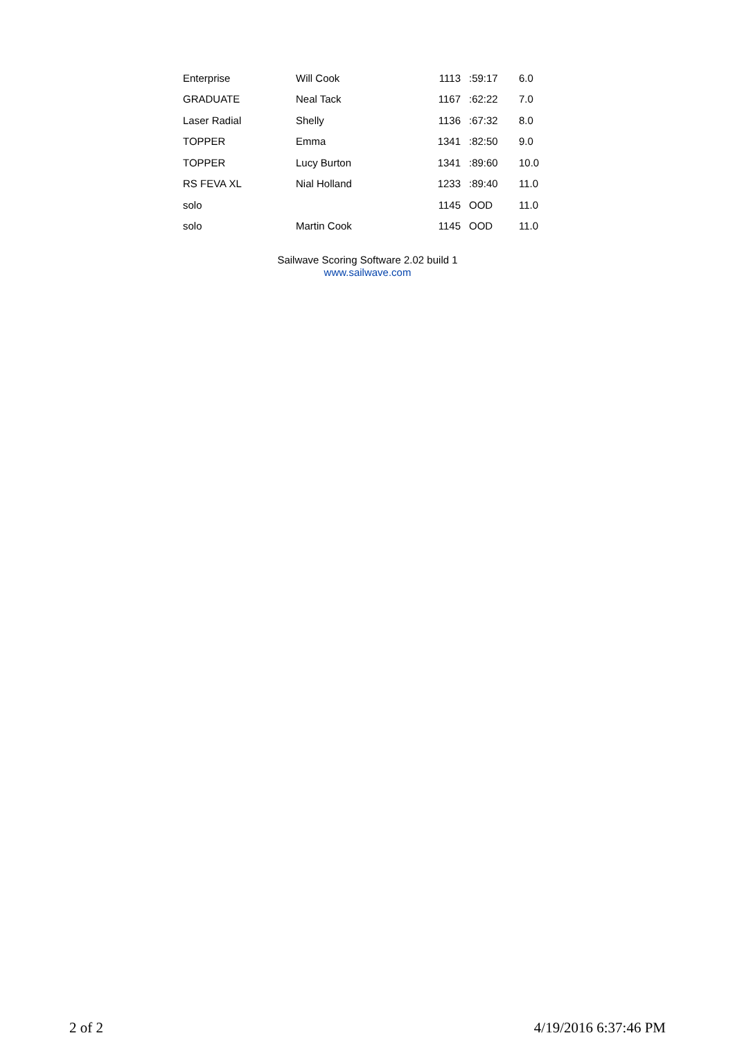| Enterprise | Will Cook | 1113 | :59:17 | 6.0 |
| GRADUATE | Neal Tack | 1167 | :62:22 | 7.0 |
| Laser Radial | Shelly | 1136 | :67:32 | 8.0 |
| TOPPER | Emma | 1341 | :82:50 | 9.0 |
| TOPPER | Lucy Burton | 1341 | :89:60 | 10.0 |
| RS FEVA XL | Nial Holland | 1233 | :89:40 | 11.0 |
| solo | | 1145 | OOD | 11.0 |
| solo | Martin Cook | 1145 | OOD | 11.0 |
Sailwave Scoring Software 2.02 build 1
www.sailwave.com
2 of 2 4/19/2016 6:37:46 PM